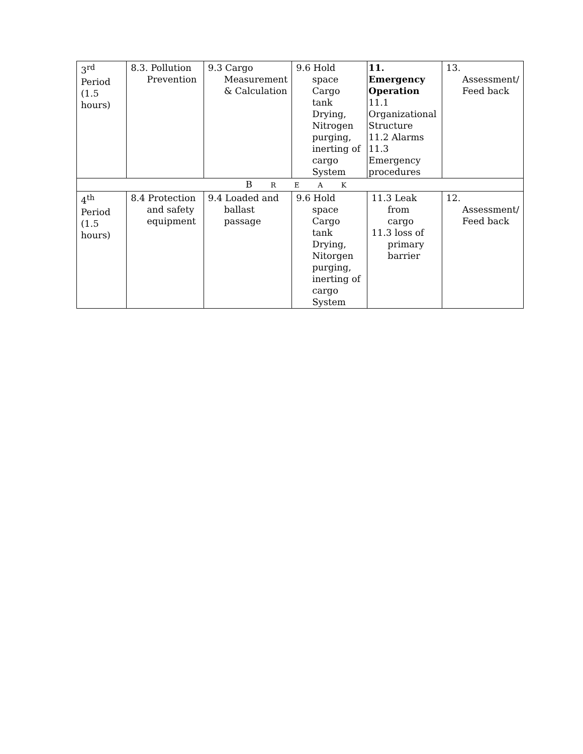| 3<sup>rd</sup> Period (1.5 hours) | 8.3. Pollution Prevention | 9.3 Cargo Measurement & Calculation | 9.6 Hold space Cargo tank Drying, Nitrogen purging, inerting of cargo System | 11. Emergency Operation 11.1 Organizational Structure 11.2 Alarms 11.3 Emergency procedures | 13. Assessment/ Feed back |
| B R E A K | | | | | |
| 4<sup>th</sup> Period (1.5 hours) | 8.4 Protection and safety equipment | 9.4 Loaded and ballast passage | 9.6 Hold space Cargo tank Drying, Nitorgen purging, inerting of cargo System | 11.3 Leak from cargo 11.3 loss of primary barrier | 12. Assessment/ Feed back |